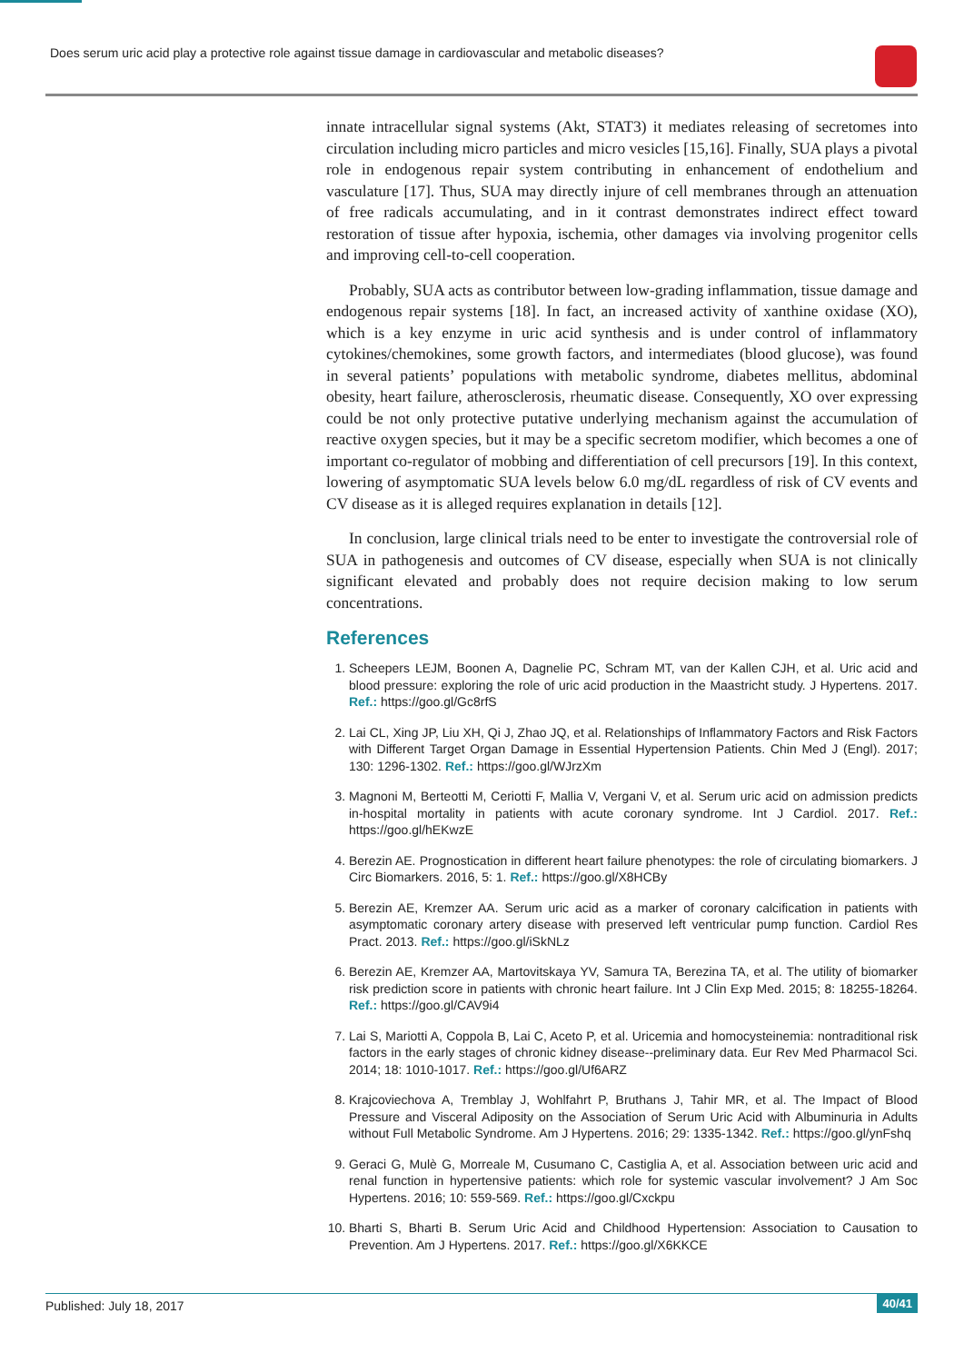Does serum uric acid play a protective role against tissue damage in cardiovascular and metabolic diseases?
innate intracellular signal systems (Akt, STAT3) it mediates releasing of secretomes into circulation including micro particles and micro vesicles [15,16]. Finally, SUA plays a pivotal role in endogenous repair system contributing in enhancement of endothelium and vasculature [17]. Thus, SUA may directly injure of cell membranes through an attenuation of free radicals accumulating, and in it contrast demonstrates indirect effect toward restoration of tissue after hypoxia, ischemia, other damages via involving progenitor cells and improving cell-to-cell cooperation.
Probably, SUA acts as contributor between low-grading inflammation, tissue damage and endogenous repair systems [18]. In fact, an increased activity of xanthine oxidase (XO), which is a key enzyme in uric acid synthesis and is under control of inflammatory cytokines/chemokines, some growth factors, and intermediates (blood glucose), was found in several patients’ populations with metabolic syndrome, diabetes mellitus, abdominal obesity, heart failure, atherosclerosis, rheumatic disease. Consequently, XO over expressing could be not only protective putative underlying mechanism against the accumulation of reactive oxygen species, but it may be a specific secretom modifier, which becomes a one of important co-regulator of mobbing and differentiation of cell precursors [19]. In this context, lowering of asymptomatic SUA levels below 6.0 mg/dL regardless of risk of CV events and CV disease as it is alleged requires explanation in details [12].
In conclusion, large clinical trials need to be enter to investigate the controversial role of SUA in pathogenesis and outcomes of CV disease, especially when SUA is not clinically significant elevated and probably does not require decision making to low serum concentrations.
References
1. Scheepers LEJM, Boonen A, Dagnelie PC, Schram MT, van der Kallen CJH, et al. Uric acid and blood pressure: exploring the role of uric acid production in the Maastricht study. J Hypertens. 2017. Ref.: https://goo.gl/Gc8rfS
2. Lai CL, Xing JP, Liu XH, Qi J, Zhao JQ, et al. Relationships of Inflammatory Factors and Risk Factors with Different Target Organ Damage in Essential Hypertension Patients. Chin Med J (Engl). 2017; 130: 1296-1302. Ref.: https://goo.gl/WJrzXm
3. Magnoni M, Berteotti M, Ceriotti F, Mallia V, Vergani V, et al. Serum uric acid on admission predicts in-hospital mortality in patients with acute coronary syndrome. Int J Cardiol. 2017. Ref.: https://goo.gl/hEKwzE
4. Berezin AE. Prognostication in different heart failure phenotypes: the role of circulating biomarkers. J Circ Biomarkers. 2016, 5: 1. Ref.: https://goo.gl/X8HCBy
5. Berezin AE, Kremzer AA. Serum uric acid as a marker of coronary calcification in patients with asymptomatic coronary artery disease with preserved left ventricular pump function. Cardiol Res Pract. 2013. Ref.: https://goo.gl/iSkNLz
6. Berezin AE, Kremzer AA, Martovitskaya YV, Samura TA, Berezina TA, et al. The utility of biomarker risk prediction score in patients with chronic heart failure. Int J Clin Exp Med. 2015; 8: 18255-18264. Ref.: https://goo.gl/CAV9i4
7. Lai S, Mariotti A, Coppola B, Lai C, Aceto P, et al. Uricemia and homocysteinemia: nontraditional risk factors in the early stages of chronic kidney disease--preliminary data. Eur Rev Med Pharmacol Sci. 2014; 18: 1010-1017. Ref.: https://goo.gl/Uf6ARZ
8. Krajcoviechova A, Tremblay J, Wohlfahrt P, Bruthans J, Tahir MR, et al. The Impact of Blood Pressure and Visceral Adiposity on the Association of Serum Uric Acid with Albuminuria in Adults without Full Metabolic Syndrome. Am J Hypertens. 2016; 29: 1335-1342. Ref.: https://goo.gl/ynFshq
9. Geraci G, Mulè G, Morreale M, Cusumano C, Castiglia A, et al. Association between uric acid and renal function in hypertensive patients: which role for systemic vascular involvement? J Am Soc Hypertens. 2016; 10: 559-569. Ref.: https://goo.gl/Cxckpu
10. Bharti S, Bharti B. Serum Uric Acid and Childhood Hypertension: Association to Causation to Prevention. Am J Hypertens. 2017. Ref.: https://goo.gl/X6KKCE
Published: July 18, 2017 40/41